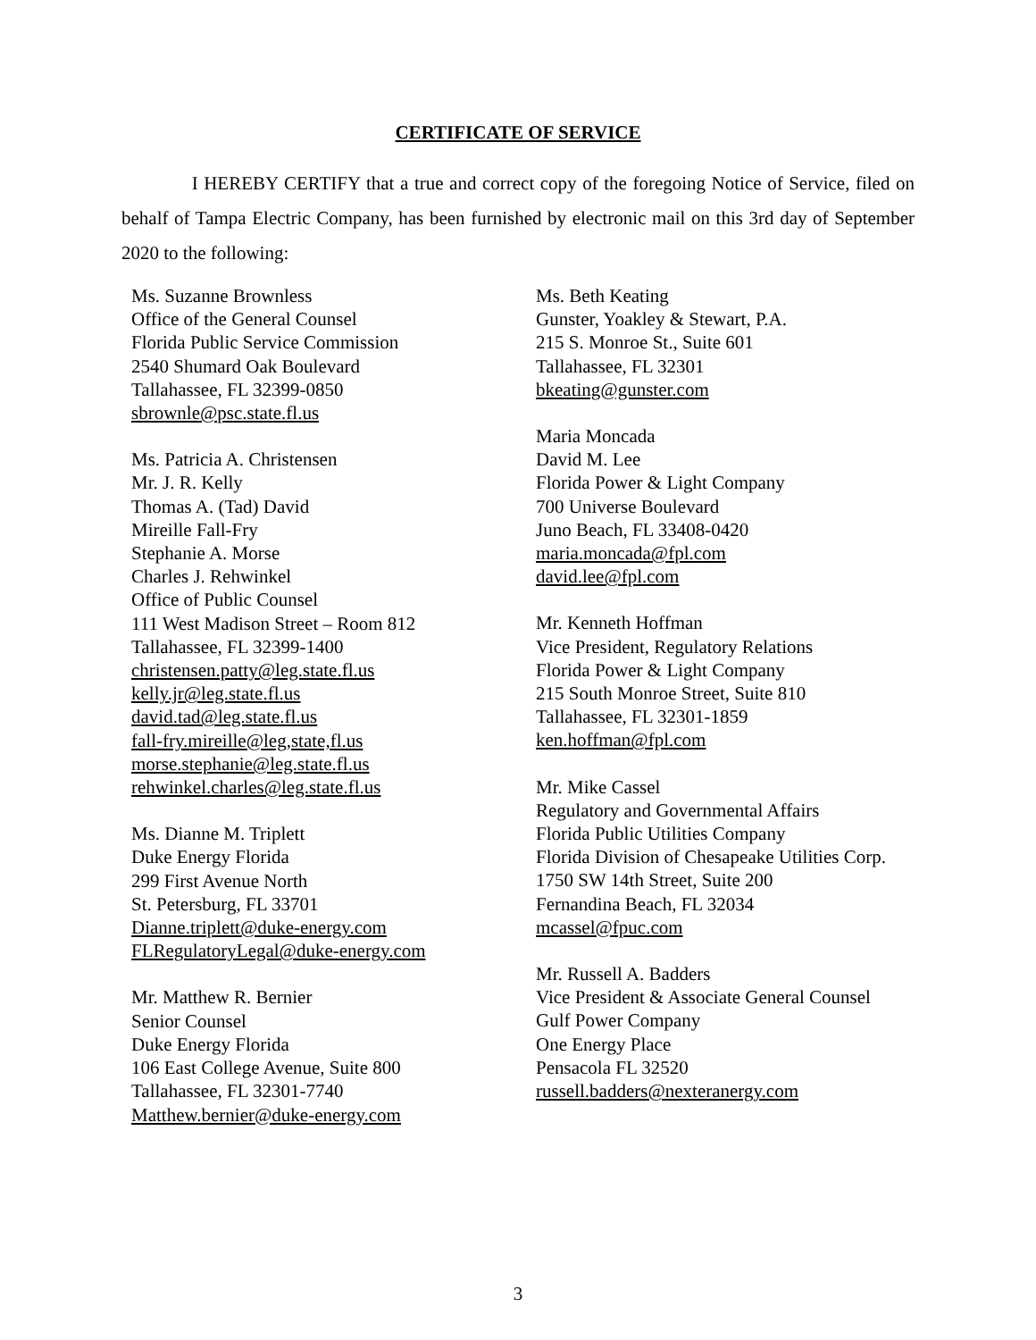CERTIFICATE OF SERVICE
I HEREBY CERTIFY that a true and correct copy of the foregoing Notice of Service, filed on behalf of Tampa Electric Company, has been furnished by electronic mail on this 3rd day of September 2020 to the following:
Ms. Suzanne Brownless
Office of the General Counsel
Florida Public Service Commission
2540 Shumard Oak Boulevard
Tallahassee, FL 32399-0850
sbrownle@psc.state.fl.us
Ms. Patricia A. Christensen
Mr. J. R. Kelly
Thomas A. (Tad) David
Mireille Fall-Fry
Stephanie A. Morse
Charles J. Rehwinkel
Office of Public Counsel
111 West Madison Street – Room 812
Tallahassee, FL 32399-1400
christensen.patty@leg.state.fl.us
kelly.jr@leg.state.fl.us
david.tad@leg.state.fl.us
fall-fry.mireille@leg,state,fl.us
morse.stephanie@leg.state.fl.us
rehwinkel.charles@leg.state.fl.us
Ms. Dianne M. Triplett
Duke Energy Florida
299 First Avenue North
St. Petersburg, FL 33701
Dianne.triplett@duke-energy.com
FLRegulatoryLegal@duke-energy.com
Mr. Matthew R. Bernier
Senior Counsel
Duke Energy Florida
106 East College Avenue, Suite 800
Tallahassee, FL 32301-7740
Matthew.bernier@duke-energy.com
Ms. Beth Keating
Gunster, Yoakley & Stewart, P.A.
215 S. Monroe St., Suite 601
Tallahassee, FL 32301
bkeating@gunster.com
Maria Moncada
David M. Lee
Florida Power & Light Company
700 Universe Boulevard
Juno Beach, FL 33408-0420
maria.moncada@fpl.com
david.lee@fpl.com
Mr. Kenneth Hoffman
Vice President, Regulatory Relations
Florida Power & Light Company
215 South Monroe Street, Suite 810
Tallahassee, FL 32301-1859
ken.hoffman@fpl.com
Mr. Mike Cassel
Regulatory and Governmental Affairs
Florida Public Utilities Company
Florida Division of Chesapeake Utilities Corp.
1750 SW 14th Street, Suite 200
Fernandina Beach, FL 32034
mcassel@fpuc.com
Mr. Russell A. Badders
Vice President & Associate General Counsel
Gulf Power Company
One Energy Place
Pensacola FL 32520
russell.badders@nexteranergy.com
3